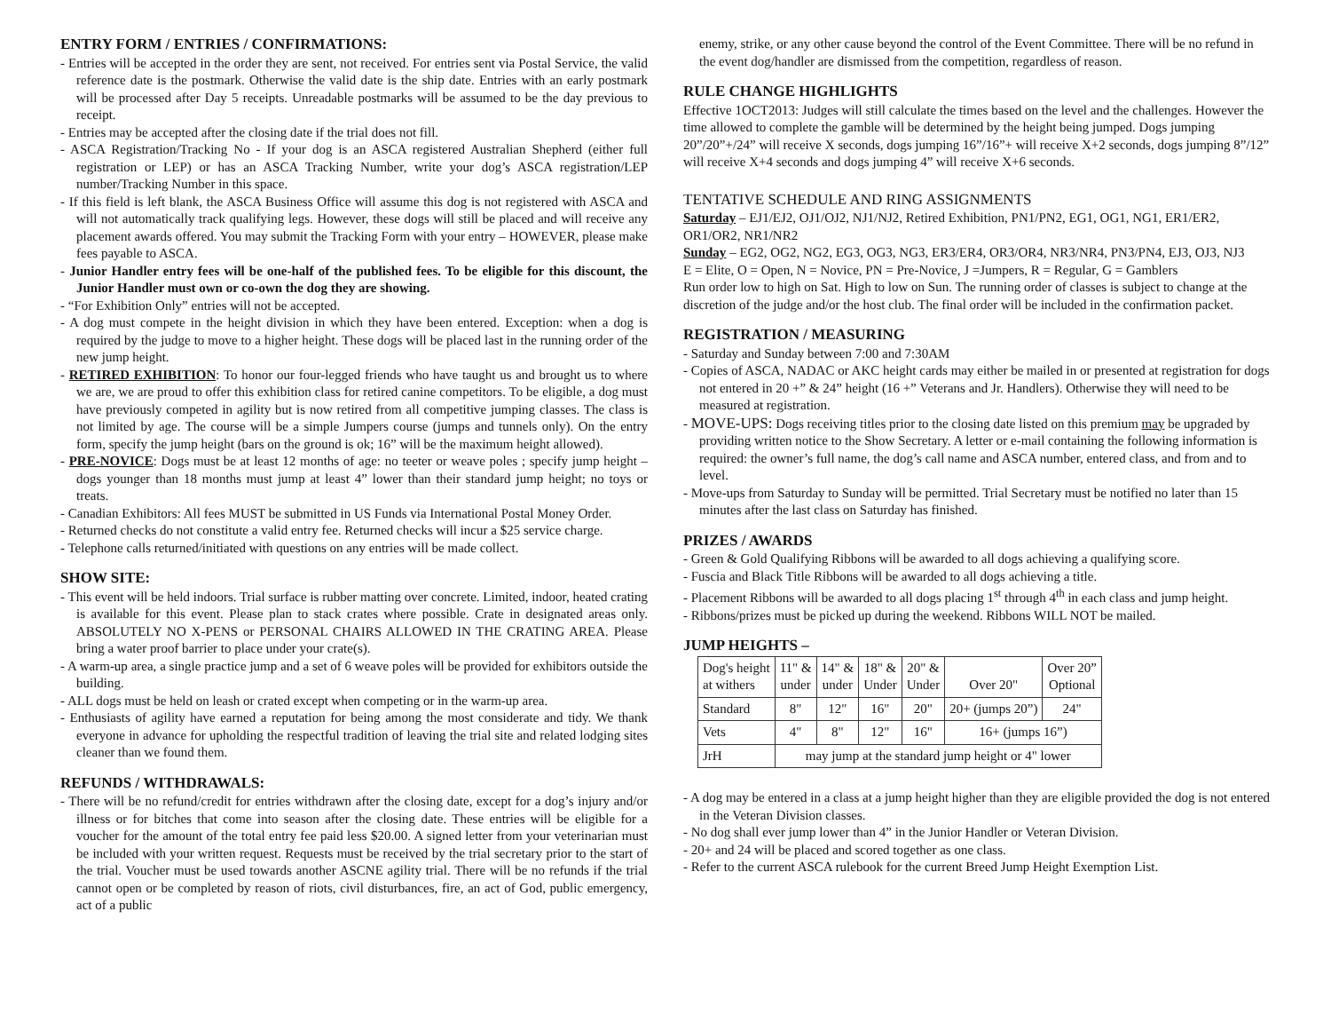ENTRY FORM / ENTRIES / CONFIRMATIONS:
- Entries will be accepted in the order they are sent, not received. For entries sent via Postal Service, the valid reference date is the postmark. Otherwise the valid date is the ship date. Entries with an early postmark will be processed after Day 5 receipts. Unreadable postmarks will be assumed to be the day previous to receipt.
- Entries may be accepted after the closing date if the trial does not fill.
- ASCA Registration/Tracking No - If your dog is an ASCA registered Australian Shepherd (either full registration or LEP) or has an ASCA Tracking Number, write your dog’s ASCA registration/LEP number/Tracking Number in this space.
- If this field is left blank, the ASCA Business Office will assume this dog is not registered with ASCA and will not automatically track qualifying legs. However, these dogs will still be placed and will receive any placement awards offered. You may submit the Tracking Form with your entry – HOWEVER, please make fees payable to ASCA.
- Junior Handler entry fees will be one-half of the published fees. To be eligible for this discount, the Junior Handler must own or co-own the dog they are showing.
- “For Exhibition Only” entries will not be accepted.
- A dog must compete in the height division in which they have been entered. Exception: when a dog is required by the judge to move to a higher height. These dogs will be placed last in the running order of the new jump height.
- RETIRED EXHIBITION: To honor our four-legged friends who have taught us and brought us to where we are, we are proud to offer this exhibition class for retired canine competitors. To be eligible, a dog must have previously competed in agility but is now retired from all competitive jumping classes. The class is not limited by age. The course will be a simple Jumpers course (jumps and tunnels only). On the entry form, specify the jump height (bars on the ground is ok; 16” will be the maximum height allowed).
- PRE-NOVICE: Dogs must be at least 12 months of age: no teeter or weave poles ; specify jump height – dogs younger than 18 months must jump at least 4” lower than their standard jump height; no toys or treats.
- Canadian Exhibitors: All fees MUST be submitted in US Funds via International Postal Money Order.
- Returned checks do not constitute a valid entry fee. Returned checks will incur a $25 service charge.
- Telephone calls returned/initiated with questions on any entries will be made collect.
SHOW SITE:
- This event will be held indoors. Trial surface is rubber matting over concrete. Limited, indoor, heated crating is available for this event. Please plan to stack crates where possible. Crate in designated areas only. ABSOLUTELY NO X-PENS or PERSONAL CHAIRS ALLOWED IN THE CRATING AREA. Please bring a water proof barrier to place under your crate(s).
- A warm-up area, a single practice jump and a set of 6 weave poles will be provided for exhibitors outside the building.
- ALL dogs must be held on leash or crated except when competing or in the warm-up area.
- Enthusiasts of agility have earned a reputation for being among the most considerate and tidy. We thank everyone in advance for upholding the respectful tradition of leaving the trial site and related lodging sites cleaner than we found them.
REFUNDS / WITHDRAWALS:
- There will be no refund/credit for entries withdrawn after the closing date, except for a dog’s injury and/or illness or for bitches that come into season after the closing date. These entries will be eligible for a voucher for the amount of the total entry fee paid less $20.00. A signed letter from your veterinarian must be included with your written request. Requests must be received by the trial secretary prior to the start of the trial. Voucher must be used towards another ASCNE agility trial. There will be no refunds if the trial cannot open or be completed by reason of riots, civil disturbances, fire, an act of God, public emergency, act of a public
enemy, strike, or any other cause beyond the control of the Event Committee. There will be no refund in the event dog/handler are dismissed from the competition, regardless of reason.
RULE CHANGE HIGHLIGHTS
Effective 1OCT2013: Judges will still calculate the times based on the level and the challenges. However the time allowed to complete the gamble will be determined by the height being jumped. Dogs jumping 20”/20”+/24” will receive X seconds, dogs jumping 16”/16”+ will receive X+2 seconds, dogs jumping 8”/12” will receive X+4 seconds and dogs jumping 4” will receive X+6 seconds.
TENTATIVE SCHEDULE AND RING ASSIGNMENTS
Saturday – EJ1/EJ2, OJ1/OJ2, NJ1/NJ2, Retired Exhibition, PN1/PN2, EG1, OG1, NG1, ER1/ER2, OR1/OR2, NR1/NR2
Sunday – EG2, OG2, NG2, EG3, OG3, NG3, ER3/ER4, OR3/OR4, NR3/NR4, PN3/PN4, EJ3, OJ3, NJ3
E = Elite, O = Open, N = Novice, PN = Pre-Novice, J =Jumpers, R = Regular, G = Gamblers
Run order low to high on Sat. High to low on Sun. The running order of classes is subject to change at the discretion of the judge and/or the host club. The final order will be included in the confirmation packet.
REGISTRATION / MEASURING
- Saturday and Sunday between 7:00 and 7:30AM
- Copies of ASCA, NADAC or AKC height cards may either be mailed in or presented at registration for dogs not entered in 20 +” & 24” height (16 +” Veterans and Jr. Handlers). Otherwise they will need to be measured at registration.
- MOVE-UPS: Dogs receiving titles prior to the closing date listed on this premium may be upgraded by providing written notice to the Show Secretary. A letter or e-mail containing the following information is required: the owner’s full name, the dog’s call name and ASCA number, entered class, and from and to level.
- Move-ups from Saturday to Sunday will be permitted. Trial Secretary must be notified no later than 15 minutes after the last class on Saturday has finished.
PRIZES / AWARDS
- Green & Gold Qualifying Ribbons will be awarded to all dogs achieving a qualifying score.
- Fuscia and Black Title Ribbons will be awarded to all dogs achieving a title.
- Placement Ribbons will be awarded to all dogs placing 1<sup>st</sup> through 4<sup>th</sup> in each class and jump height.
- Ribbons/prizes must be picked up during the weekend. Ribbons WILL NOT be mailed.
JUMP HEIGHTS –
| Dog's height at withers | 11" & under | 14" & under | 18" & Under | 20" & Under | Over 20" | Over 20” Optional |
| Standard | 8" | 12" | 16" | 20" | 20+ (jumps 20”) | 24" |
| Vets | 4" | 8" | 12" | 16" | 16+ (jumps 16”) | |
| JrH | may jump at the standard jump height or 4" lower | | | | | |
- A dog may be entered in a class at a jump height higher than they are eligible provided the dog is not entered in the Veteran Division classes.
- No dog shall ever jump lower than 4” in the Junior Handler or Veteran Division.
- 20+ and 24 will be placed and scored together as one class.
- Refer to the current ASCA rulebook for the current Breed Jump Height Exemption List.